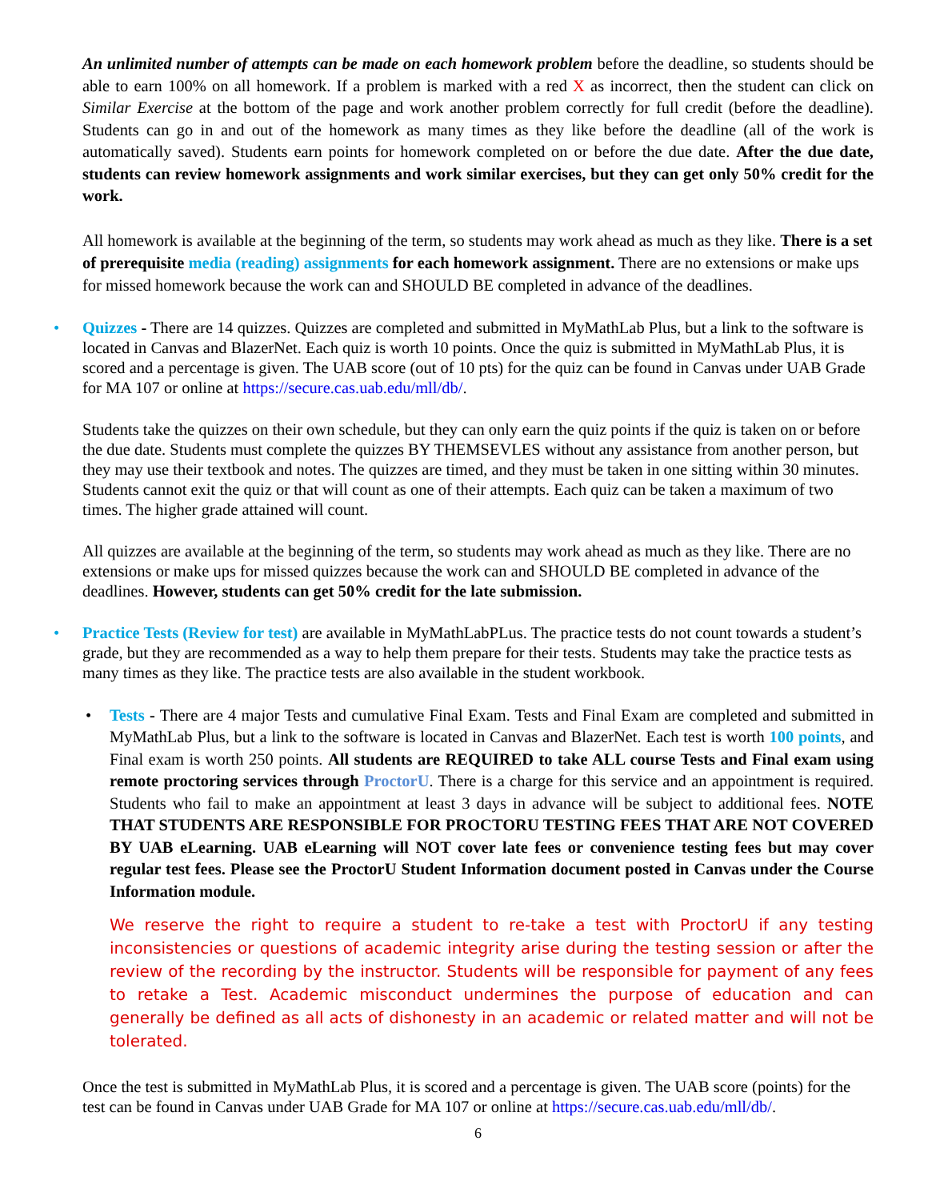An unlimited number of attempts can be made on each homework problem before the deadline, so students should be able to earn 100% on all homework. If a problem is marked with a red X as incorrect, then the student can click on Similar Exercise at the bottom of the page and work another problem correctly for full credit (before the deadline). Students can go in and out of the homework as many times as they like before the deadline (all of the work is automatically saved). Students earn points for homework completed on or before the due date. After the due date, students can review homework assignments and work similar exercises, but they can get only 50% credit for the work.
All homework is available at the beginning of the term, so students may work ahead as much as they like. There is a set of prerequisite media (reading) assignments for each homework assignment. There are no extensions or make ups for missed homework because the work can and SHOULD BE completed in advance of the deadlines.
• Quizzes - There are 14 quizzes. Quizzes are completed and submitted in MyMathLab Plus, but a link to the software is located in Canvas and BlazerNet. Each quiz is worth 10 points. Once the quiz is submitted in MyMathLab Plus, it is scored and a percentage is given. The UAB score (out of 10 pts) for the quiz can be found in Canvas under UAB Grade for MA 107 or online at https://secure.cas.uab.edu/mll/db/.
Students take the quizzes on their own schedule, but they can only earn the quiz points if the quiz is taken on or before the due date. Students must complete the quizzes BY THEMSEVLES without any assistance from another person, but they may use their textbook and notes. The quizzes are timed, and they must be taken in one sitting within 30 minutes. Students cannot exit the quiz or that will count as one of their attempts. Each quiz can be taken a maximum of two times. The higher grade attained will count.
All quizzes are available at the beginning of the term, so students may work ahead as much as they like. There are no extensions or make ups for missed quizzes because the work can and SHOULD BE completed in advance of the deadlines. However, students can get 50% credit for the late submission.
• Practice Tests (Review for test) are available in MyMathLabPLus. The practice tests do not count towards a student’s grade, but they are recommended as a way to help them prepare for their tests. Students may take the practice tests as many times as they like. The practice tests are also available in the student workbook.
• Tests - There are 4 major Tests and cumulative Final Exam. Tests and Final Exam are completed and submitted in MyMathLab Plus, but a link to the software is located in Canvas and BlazerNet. Each test is worth 100 points, and Final exam is worth 250 points. All students are REQUIRED to take ALL course Tests and Final exam using remote proctoring services through ProctorU. There is a charge for this service and an appointment is required. Students who fail to make an appointment at least 3 days in advance will be subject to additional fees. NOTE THAT STUDENTS ARE RESPONSIBLE FOR PROCTORU TESTING FEES THAT ARE NOT COVERED BY UAB eLearning. UAB eLearning will NOT cover late fees or convenience testing fees but may cover regular test fees. Please see the ProctorU Student Information document posted in Canvas under the Course Information module.
We reserve the right to require a student to re-take a test with ProctorU if any testing inconsistencies or questions of academic integrity arise during the testing session or after the review of the recording by the instructor. Students will be responsible for payment of any fees to retake a Test. Academic misconduct undermines the purpose of education and can generally be defined as all acts of dishonesty in an academic or related matter and will not be tolerated.
Once the test is submitted in MyMathLab Plus, it is scored and a percentage is given. The UAB score (points) for the test can be found in Canvas under UAB Grade for MA 107 or online at https://secure.cas.uab.edu/mll/db/.
6